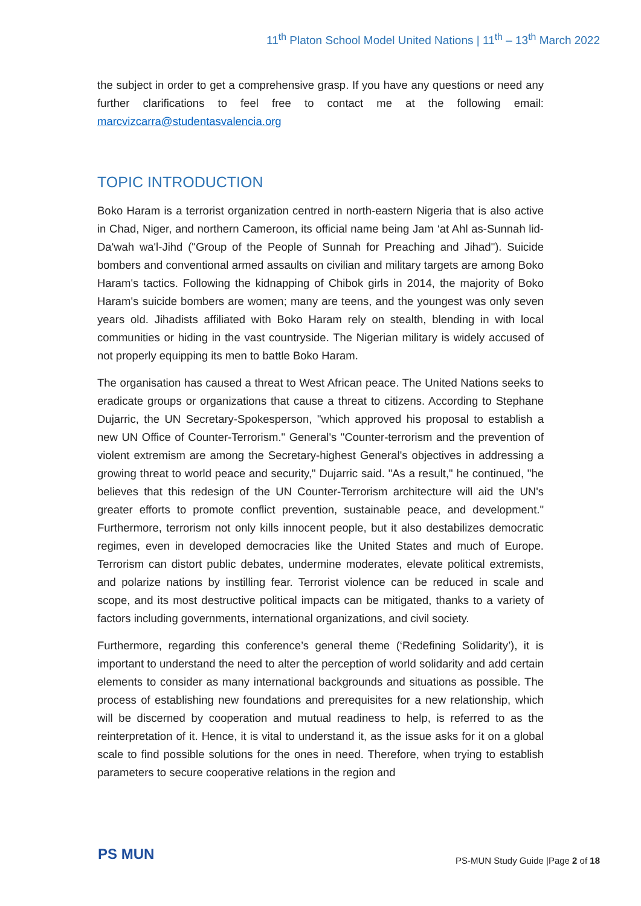11<sup>th</sup> Platon School Model United Nations | 11<sup>th</sup> – 13<sup>th</sup> March 2022
the subject in order to get a comprehensive grasp. If you have any questions or need any further clarifications to feel free to contact me at the following email: marcvizcarra@studentasvalencia.org
TOPIC INTRODUCTION
Boko Haram is a terrorist organization centred in north-eastern Nigeria that is also active in Chad, Niger, and northern Cameroon, its official name being Jam ‘at Ahl as-Sunnah lid-Da'wah wa'l-Jihd ("Group of the People of Sunnah for Preaching and Jihad"). Suicide bombers and conventional armed assaults on civilian and military targets are among Boko Haram's tactics. Following the kidnapping of Chibok girls in 2014, the majority of Boko Haram's suicide bombers are women; many are teens, and the youngest was only seven years old. Jihadists affiliated with Boko Haram rely on stealth, blending in with local communities or hiding in the vast countryside. The Nigerian military is widely accused of not properly equipping its men to battle Boko Haram.
The organisation has caused a threat to West African peace. The United Nations seeks to eradicate groups or organizations that cause a threat to citizens. According to Stephane Dujarric, the UN Secretary-Spokesperson, "which approved his proposal to establish a new UN Office of Counter-Terrorism." General's "Counter-terrorism and the prevention of violent extremism are among the Secretary-highest General's objectives in addressing a growing threat to world peace and security," Dujarric said. "As a result," he continued, "he believes that this redesign of the UN Counter-Terrorism architecture will aid the UN's greater efforts to promote conflict prevention, sustainable peace, and development." Furthermore, terrorism not only kills innocent people, but it also destabilizes democratic regimes, even in developed democracies like the United States and much of Europe. Terrorism can distort public debates, undermine moderates, elevate political extremists, and polarize nations by instilling fear. Terrorist violence can be reduced in scale and scope, and its most destructive political impacts can be mitigated, thanks to a variety of factors including governments, international organizations, and civil society.
Furthermore, regarding this conference’s general theme (‘Redefining Solidarity’), it is important to understand the need to alter the perception of world solidarity and add certain elements to consider as many international backgrounds and situations as possible. The process of establishing new foundations and prerequisites for a new relationship, which will be discerned by cooperation and mutual readiness to help, is referred to as the reinterpretation of it. Hence, it is vital to understand it, as the issue asks for it on a global scale to find possible solutions for the ones in need. Therefore, when trying to establish parameters to secure cooperative relations in the region and
PS MUN
PS-MUN Study Guide |Page 2 of 18